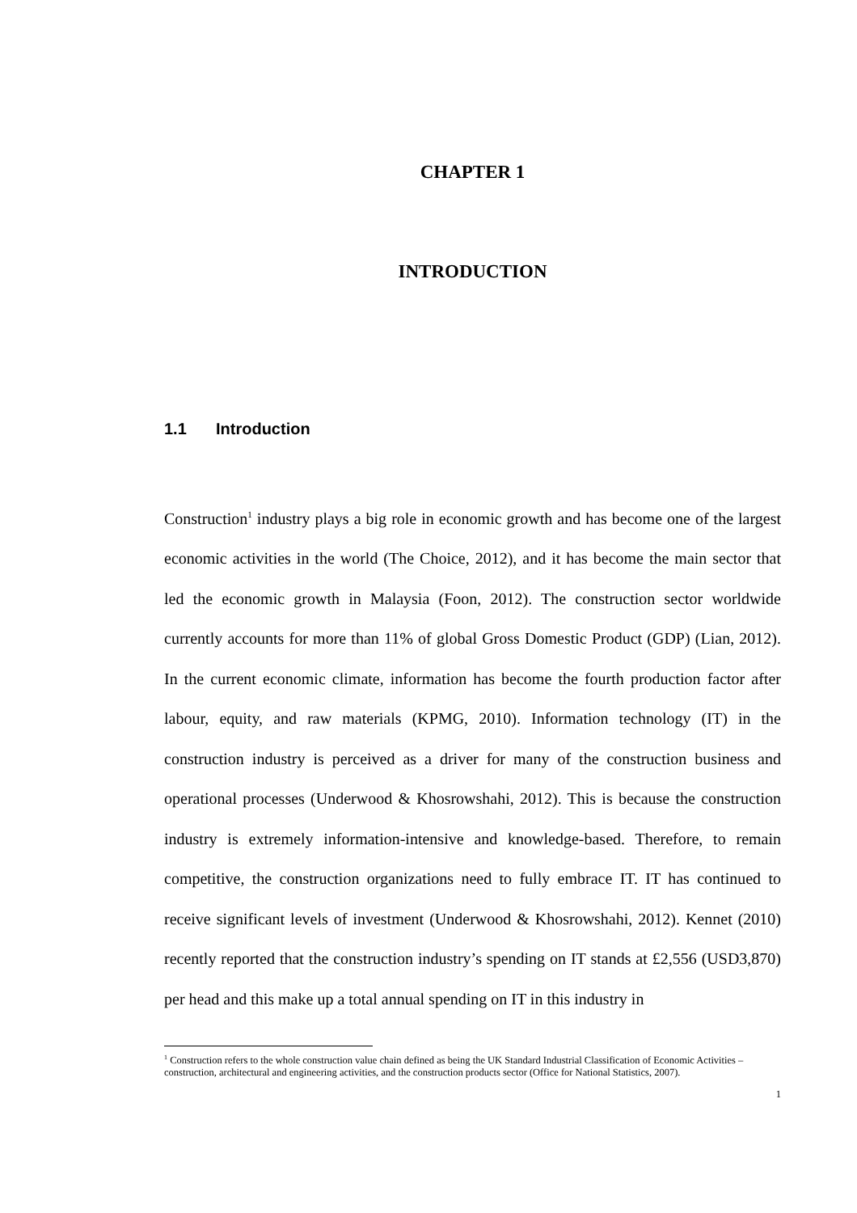CHAPTER 1
INTRODUCTION
1.1 Introduction
Construction<sup>1</sup> industry plays a big role in economic growth and has become one of the largest economic activities in the world (The Choice, 2012), and it has become the main sector that led the economic growth in Malaysia (Foon, 2012). The construction sector worldwide currently accounts for more than 11% of global Gross Domestic Product (GDP) (Lian, 2012). In the current economic climate, information has become the fourth production factor after labour, equity, and raw materials (KPMG, 2010). Information technology (IT) in the construction industry is perceived as a driver for many of the construction business and operational processes (Underwood & Khosrowshahi, 2012). This is because the construction industry is extremely information-intensive and knowledge-based. Therefore, to remain competitive, the construction organizations need to fully embrace IT. IT has continued to receive significant levels of investment (Underwood & Khosrowshahi, 2012). Kennet (2010) recently reported that the construction industry’s spending on IT stands at £2,556 (USD3,870) per head and this make up a total annual spending on IT in this industry in
<sup>1</sup> Construction refers to the whole construction value chain defined as being the UK Standard Industrial Classification of Economic Activities – construction, architectural and engineering activities, and the construction products sector (Office for National Statistics, 2007).
1